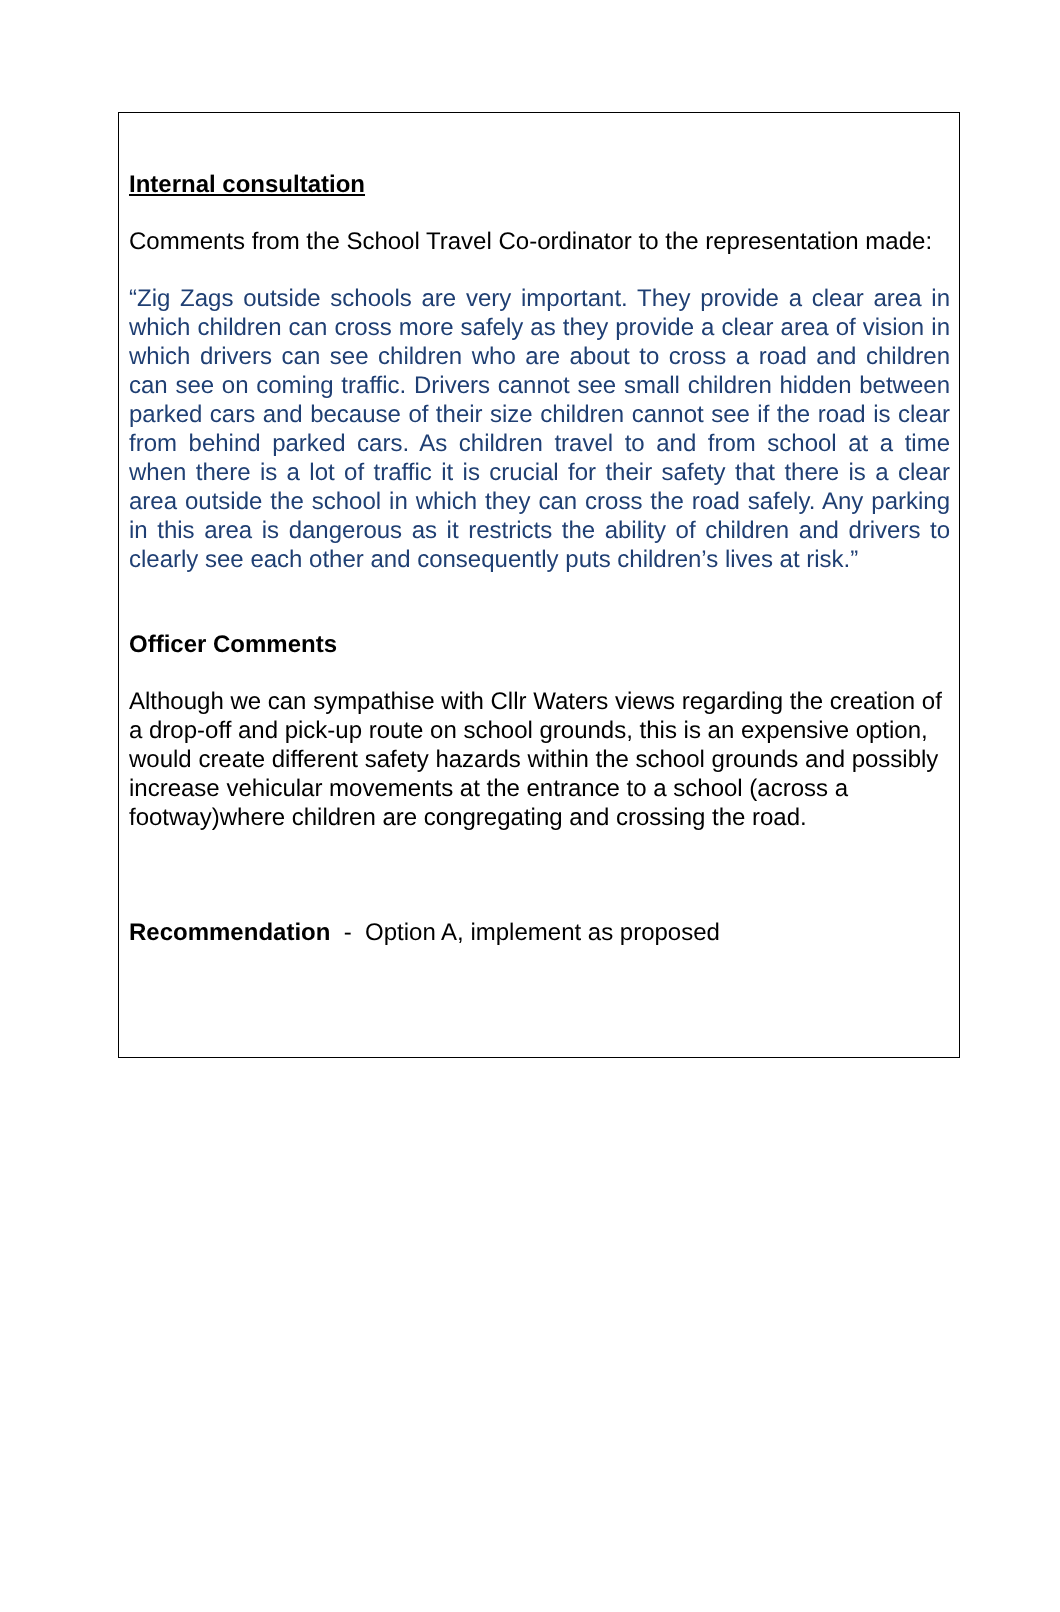Internal consultation
Comments from the School Travel Co-ordinator to the representation made:
“Zig Zags outside schools are very important. They provide a clear area in which children can cross more safely as they provide a clear area of vision in which drivers can see children who are about to cross a road and children can see on coming traffic. Drivers cannot see small children hidden between parked cars and because of their size children cannot see if the road is clear from behind parked cars. As children travel to and from school at a time when there is a lot of traffic it is crucial for their safety that there is a clear area outside the school in which they can cross the road safely. Any parking in this area is dangerous as it restricts the ability of children and drivers to clearly see each other and consequently puts children’s lives at risk.”
Officer Comments
Although we can sympathise with Cllr Waters views regarding the creation of a drop-off and pick-up route on school grounds, this is an expensive option, would create different safety hazards within the school grounds and possibly increase vehicular movements at the entrance to a school (across a footway)where children are congregating and crossing the road.
Recommendation - Option A, implement as proposed